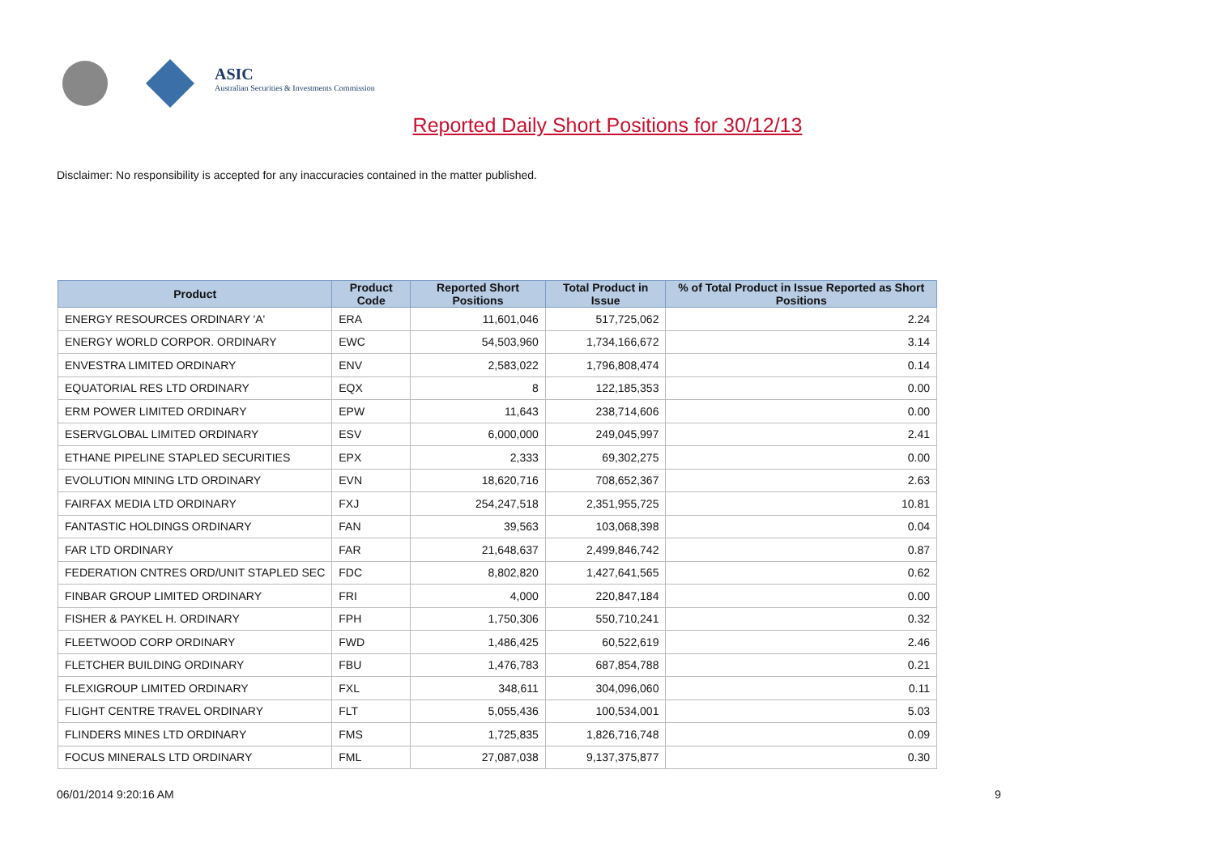ASIC
Australian Securities & Investments Commission
Reported Daily Short Positions for 30/12/13
Disclaimer: No responsibility is accepted for any inaccuracies contained in the matter published.
| Product | Product Code | Reported Short Positions | Total Product in Issue | % of Total Product in Issue Reported as Short Positions |
| --- | --- | --- | --- | --- |
| ENERGY RESOURCES ORDINARY 'A' | ERA | 11,601,046 | 517,725,062 | 2.24 |
| ENERGY WORLD CORPOR. ORDINARY | EWC | 54,503,960 | 1,734,166,672 | 3.14 |
| ENVESTRA LIMITED ORDINARY | ENV | 2,583,022 | 1,796,808,474 | 0.14 |
| EQUATORIAL RES LTD ORDINARY | EQX | 8 | 122,185,353 | 0.00 |
| ERM POWER LIMITED ORDINARY | EPW | 11,643 | 238,714,606 | 0.00 |
| ESERVGLOBAL LIMITED ORDINARY | ESV | 6,000,000 | 249,045,997 | 2.41 |
| ETHANE PIPELINE STAPLED SECURITIES | EPX | 2,333 | 69,302,275 | 0.00 |
| EVOLUTION MINING LTD ORDINARY | EVN | 18,620,716 | 708,652,367 | 2.63 |
| FAIRFAX MEDIA LTD ORDINARY | FXJ | 254,247,518 | 2,351,955,725 | 10.81 |
| FANTASTIC HOLDINGS ORDINARY | FAN | 39,563 | 103,068,398 | 0.04 |
| FAR LTD ORDINARY | FAR | 21,648,637 | 2,499,846,742 | 0.87 |
| FEDERATION CNTRES ORD/UNIT STAPLED SEC | FDC | 8,802,820 | 1,427,641,565 | 0.62 |
| FINBAR GROUP LIMITED ORDINARY | FRI | 4,000 | 220,847,184 | 0.00 |
| FISHER & PAYKEL H. ORDINARY | FPH | 1,750,306 | 550,710,241 | 0.32 |
| FLEETWOOD CORP ORDINARY | FWD | 1,486,425 | 60,522,619 | 2.46 |
| FLETCHER BUILDING ORDINARY | FBU | 1,476,783 | 687,854,788 | 0.21 |
| FLEXIGROUP LIMITED ORDINARY | FXL | 348,611 | 304,096,060 | 0.11 |
| FLIGHT CENTRE TRAVEL ORDINARY | FLT | 5,055,436 | 100,534,001 | 5.03 |
| FLINDERS MINES LTD ORDINARY | FMS | 1,725,835 | 1,826,716,748 | 0.09 |
| FOCUS MINERALS LTD ORDINARY | FML | 27,087,038 | 9,137,375,877 | 0.30 |
06/01/2014 9:20:16 AM 9